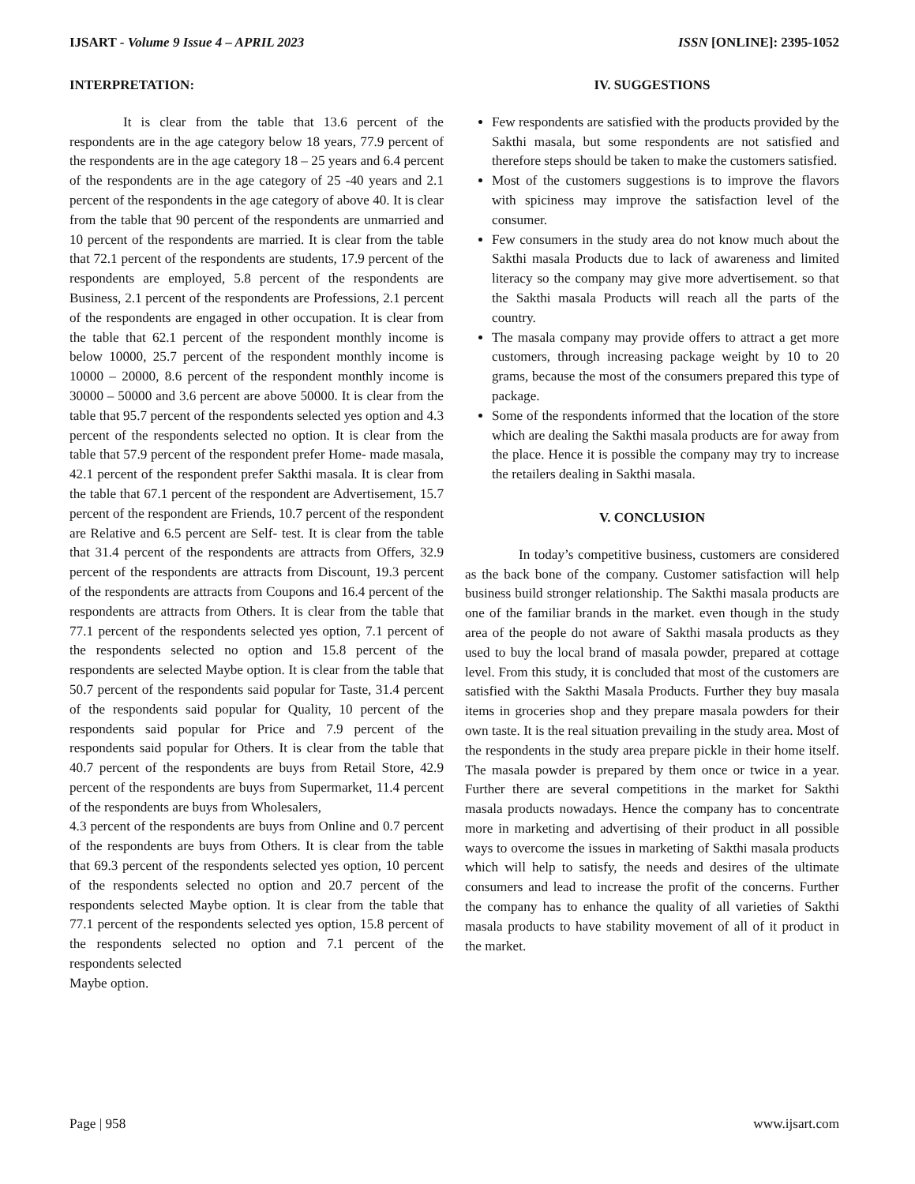IJSART - Volume 9 Issue 4 – APRIL 2023 ISSN [ONLINE]: 2395-1052
INTERPRETATION:
It is clear from the table that 13.6 percent of the respondents are in the age category below 18 years, 77.9 percent of the respondents are in the age category 18 – 25 years and 6.4 percent of the respondents are in the age category of 25 -40 years and 2.1 percent of the respondents in the age category of above 40. It is clear from the table that 90 percent of the respondents are unmarried and 10 percent of the respondents are married. It is clear from the table that 72.1 percent of the respondents are students, 17.9 percent of the respondents are employed, 5.8 percent of the respondents are Business, 2.1 percent of the respondents are Professions, 2.1 percent of the respondents are engaged in other occupation. It is clear from the table that 62.1 percent of the respondent monthly income is below 10000, 25.7 percent of the respondent monthly income is 10000 – 20000, 8.6 percent of the respondent monthly income is 30000 – 50000 and 3.6 percent are above 50000. It is clear from the table that 95.7 percent of the respondents selected yes option and 4.3 percent of the respondents selected no option. It is clear from the table that 57.9 percent of the respondent prefer Home- made masala, 42.1 percent of the respondent prefer Sakthi masala. It is clear from the table that 67.1 percent of the respondent are Advertisement, 15.7 percent of the respondent are Friends, 10.7 percent of the respondent are Relative and 6.5 percent are Self- test. It is clear from the table that 31.4 percent of the respondents are attracts from Offers, 32.9 percent of the respondents are attracts from Discount, 19.3 percent of the respondents are attracts from Coupons and 16.4 percent of the respondents are attracts from Others. It is clear from the table that 77.1 percent of the respondents selected yes option, 7.1 percent of the respondents selected no option and 15.8 percent of the respondents are selected Maybe option. It is clear from the table that 50.7 percent of the respondents said popular for Taste, 31.4 percent of the respondents said popular for Quality, 10 percent of the respondents said popular for Price and 7.9 percent of the respondents said popular for Others. It is clear from the table that 40.7 percent of the respondents are buys from Retail Store, 42.9 percent of the respondents are buys from Supermarket, 11.4 percent of the respondents are buys from Wholesalers,
4.3 percent of the respondents are buys from Online and 0.7 percent of the respondents are buys from Others. It is clear from the table that 69.3 percent of the respondents selected yes option, 10 percent of the respondents selected no option and 20.7 percent of the respondents selected Maybe option. It is clear from the table that 77.1 percent of the respondents selected yes option, 15.8 percent of the respondents selected no option and 7.1 percent of the respondents selected
Maybe option.
IV. SUGGESTIONS
Few respondents are satisfied with the products provided by the Sakthi masala, but some respondents are not satisfied and therefore steps should be taken to make the customers satisfied.
Most of the customers suggestions is to improve the flavors with spiciness may improve the satisfaction level of the consumer.
Few consumers in the study area do not know much about the Sakthi masala Products due to lack of awareness and limited literacy so the company may give more advertisement. so that the Sakthi masala Products will reach all the parts of the country.
The masala company may provide offers to attract a get more customers, through increasing package weight by 10 to 20 grams, because the most of the consumers prepared this type of package.
Some of the respondents informed that the location of the store which are dealing the Sakthi masala products are for away from the place. Hence it is possible the company may try to increase the retailers dealing in Sakthi masala.
V. CONCLUSION
In today’s competitive business, customers are considered as the back bone of the company. Customer satisfaction will help business build stronger relationship. The Sakthi masala products are one of the familiar brands in the market. even though in the study area of the people do not aware of Sakthi masala products as they used to buy the local brand of masala powder, prepared at cottage level. From this study, it is concluded that most of the customers are satisfied with the Sakthi Masala Products. Further they buy masala items in groceries shop and they prepare masala powders for their own taste. It is the real situation prevailing in the study area. Most of the respondents in the study area prepare pickle in their home itself. The masala powder is prepared by them once or twice in a year. Further there are several competitions in the market for Sakthi masala products nowadays. Hence the company has to concentrate more in marketing and advertising of their product in all possible ways to overcome the issues in marketing of Sakthi masala products which will help to satisfy, the needs and desires of the ultimate consumers and lead to increase the profit of the concerns. Further the company has to enhance the quality of all varieties of Sakthi masala products to have stability movement of all of it product in the market.
Page | 958 www.ijsart.com